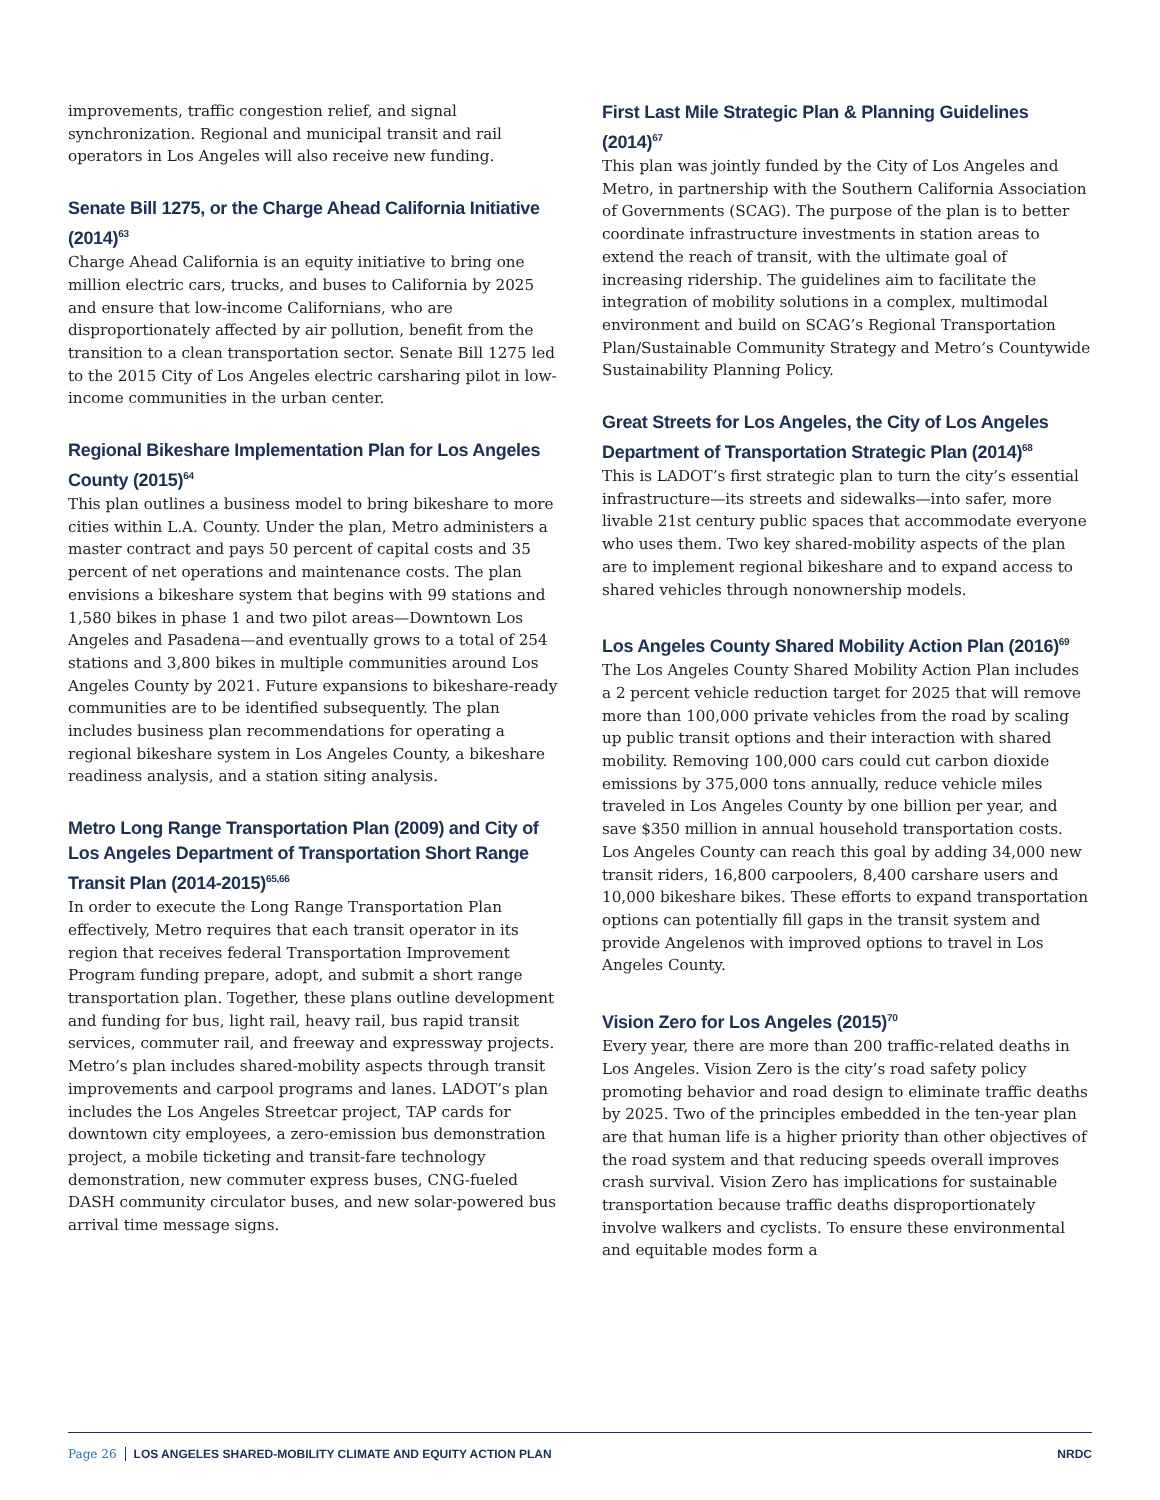improvements, traffic congestion relief, and signal synchronization. Regional and municipal transit and rail operators in Los Angeles will also receive new funding.
Senate Bill 1275, or the Charge Ahead California Initiative (2014)<sup>63</sup>
Charge Ahead California is an equity initiative to bring one million electric cars, trucks, and buses to California by 2025 and ensure that low-income Californians, who are disproportionately affected by air pollution, benefit from the transition to a clean transportation sector. Senate Bill 1275 led to the 2015 City of Los Angeles electric carsharing pilot in low-income communities in the urban center.
Regional Bikeshare Implementation Plan for Los Angeles County (2015)<sup>64</sup>
This plan outlines a business model to bring bikeshare to more cities within L.A. County. Under the plan, Metro administers a master contract and pays 50 percent of capital costs and 35 percent of net operations and maintenance costs. The plan envisions a bikeshare system that begins with 99 stations and 1,580 bikes in phase 1 and two pilot areas—Downtown Los Angeles and Pasadena—and eventually grows to a total of 254 stations and 3,800 bikes in multiple communities around Los Angeles County by 2021. Future expansions to bikeshare-ready communities are to be identified subsequently. The plan includes business plan recommendations for operating a regional bikeshare system in Los Angeles County, a bikeshare readiness analysis, and a station siting analysis.
Metro Long Range Transportation Plan (2009) and City of Los Angeles Department of Transportation Short Range Transit Plan (2014-2015)<sup>65,66</sup>
In order to execute the Long Range Transportation Plan effectively, Metro requires that each transit operator in its region that receives federal Transportation Improvement Program funding prepare, adopt, and submit a short range transportation plan. Together, these plans outline development and funding for bus, light rail, heavy rail, bus rapid transit services, commuter rail, and freeway and expressway projects. Metro’s plan includes shared-mobility aspects through transit improvements and carpool programs and lanes. LADOT’s plan includes the Los Angeles Streetcar project, TAP cards for downtown city employees, a zero-emission bus demonstration project, a mobile ticketing and transit-fare technology demonstration, new commuter express buses, CNG-fueled DASH community circulator buses, and new solar-powered bus arrival time message signs.
First Last Mile Strategic Plan & Planning Guidelines (2014)<sup>67</sup>
This plan was jointly funded by the City of Los Angeles and Metro, in partnership with the Southern California Association of Governments (SCAG). The purpose of the plan is to better coordinate infrastructure investments in station areas to extend the reach of transit, with the ultimate goal of increasing ridership. The guidelines aim to facilitate the integration of mobility solutions in a complex, multimodal environment and build on SCAG’s Regional Transportation Plan/Sustainable Community Strategy and Metro’s Countywide Sustainability Planning Policy.
Great Streets for Los Angeles, the City of Los Angeles Department of Transportation Strategic Plan (2014)<sup>68</sup>
This is LADOT’s first strategic plan to turn the city’s essential infrastructure—its streets and sidewalks—into safer, more livable 21st century public spaces that accommodate everyone who uses them. Two key shared-mobility aspects of the plan are to implement regional bikeshare and to expand access to shared vehicles through nonownership models.
Los Angeles County Shared Mobility Action Plan (2016)<sup>69</sup>
The Los Angeles County Shared Mobility Action Plan includes a 2 percent vehicle reduction target for 2025 that will remove more than 100,000 private vehicles from the road by scaling up public transit options and their interaction with shared mobility. Removing 100,000 cars could cut carbon dioxide emissions by 375,000 tons annually, reduce vehicle miles traveled in Los Angeles County by one billion per year, and save $350 million in annual household transportation costs. Los Angeles County can reach this goal by adding 34,000 new transit riders, 16,800 carpoolers, 8,400 carshare users and 10,000 bikeshare bikes. These efforts to expand transportation options can potentially fill gaps in the transit system and provide Angelenos with improved options to travel in Los Angeles County.
Vision Zero for Los Angeles (2015)<sup>70</sup>
Every year, there are more than 200 traffic-related deaths in Los Angeles. Vision Zero is the city’s road safety policy promoting behavior and road design to eliminate traffic deaths by 2025. Two of the principles embedded in the ten-year plan are that human life is a higher priority than other objectives of the road system and that reducing speeds overall improves crash survival. Vision Zero has implications for sustainable transportation because traffic deaths disproportionately involve walkers and cyclists. To ensure these environmental and equitable modes form a
Page 26 LOS ANGELES SHARED-MOBILITY CLIMATE AND EQUITY ACTION PLAN
NRDC